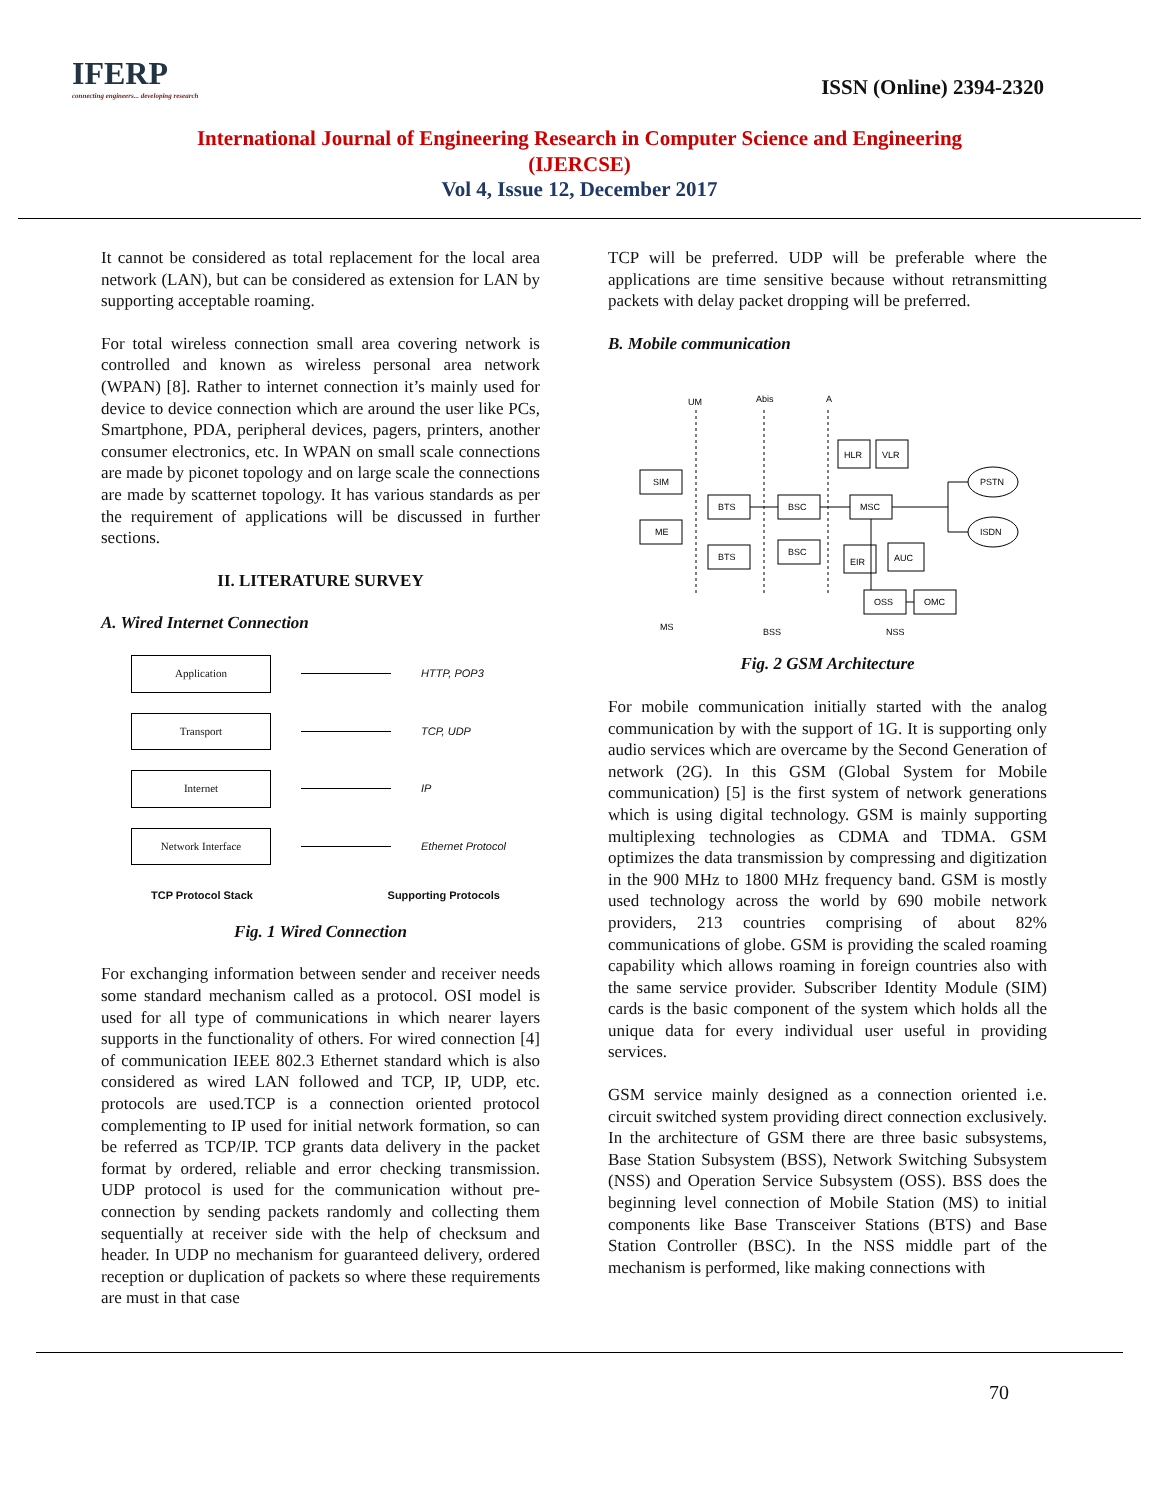IFERP
connecting engineers... developing research
ISSN (Online) 2394-2320
International Journal of Engineering Research in Computer Science and Engineering
(IJERCSE)
Vol 4, Issue 12, December 2017
It cannot be considered as total replacement for the local area network (LAN), but can be considered as extension for LAN by supporting acceptable roaming.
For total wireless connection small area covering network is controlled and known as wireless personal area network (WPAN) [8]. Rather to internet connection it’s mainly used for device to device connection which are around the user like PCs, Smartphone, PDA, peripheral devices, pagers, printers, another consumer electronics, etc. In WPAN on small scale connections are made by piconet topology and on large scale the connections are made by scatternet topology. It has various standards as per the requirement of applications will be discussed in further sections.
II. LITERATURE SURVEY
A. Wired Internet Connection
Application
HTTP, POP3
Transport
TCP, UDP
Internet
IP
Network Interface
Ethernet Protocol
TCP Protocol Stack Supporting Protocols
Fig. 1 Wired Connection
For exchanging information between sender and receiver needs some standard mechanism called as a protocol. OSI model is used for all type of communications in which nearer layers supports in the functionality of others. For wired connection [4] of communication IEEE 802.3 Ethernet standard which is also considered as wired LAN followed and TCP, IP, UDP, etc. protocols are used.TCP is a connection oriented protocol complementing to IP used for initial network formation, so can be referred as TCP/IP. TCP grants data delivery in the packet format by ordered, reliable and error checking transmission. UDP protocol is used for the communication without pre-connection by sending packets randomly and collecting them sequentially at receiver side with the help of checksum and header. In UDP no mechanism for guaranteed delivery, ordered reception or duplication of packets so where these requirements are must in that case
TCP will be preferred. UDP will be preferable where the applications are time sensitive because without retransmitting packets with delay packet dropping will be preferred.
B. Mobile communication
UM
Abis
A
SIM
ME
BTS
BTS
BSC
BSC
MSC
HLR
VLR
EIR
AUC
OSS
OMC
PSTN
ISDN
MS
BSS
NSS
Fig. 2 GSM Architecture
For mobile communication initially started with the analog communication by with the support of 1G. It is supporting only audio services which are overcame by the Second Generation of network (2G). In this GSM (Global System for Mobile communication) [5] is the first system of network generations which is using digital technology. GSM is mainly supporting multiplexing technologies as CDMA and TDMA. GSM optimizes the data transmission by compressing and digitization in the 900 MHz to 1800 MHz frequency band. GSM is mostly used technology across the world by 690 mobile network providers, 213 countries comprising of about 82% communications of globe. GSM is providing the scaled roaming capability which allows roaming in foreign countries also with the same service provider. Subscriber Identity Module (SIM) cards is the basic component of the system which holds all the unique data for every individual user useful in providing services.
GSM service mainly designed as a connection oriented i.e. circuit switched system providing direct connection exclusively. In the architecture of GSM there are three basic subsystems, Base Station Subsystem (BSS), Network Switching Subsystem (NSS) and Operation Service Subsystem (OSS). BSS does the beginning level connection of Mobile Station (MS) to initial components like Base Transceiver Stations (BTS) and Base Station Controller (BSC). In the NSS middle part of the mechanism is performed, like making connections with
70